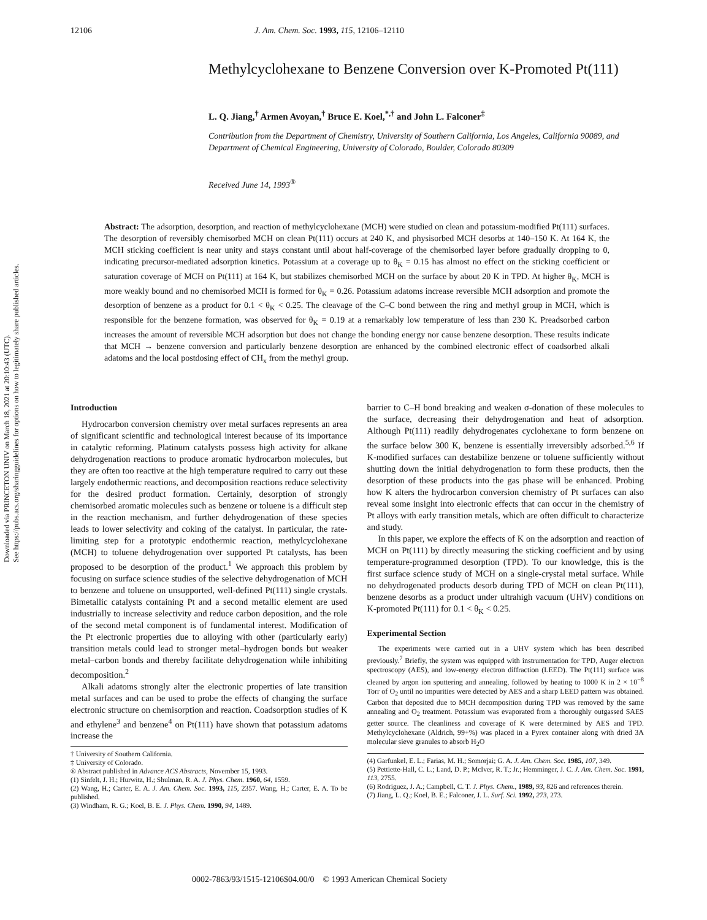Downloaded via PRINCETON UNIV on March 18, 2021 at 20:10:43 (UTC).
See https://pubs.acs.org/sharingguidelines for options on how to legitimately share published articles.
12106 J. Am. Chem. Soc. 1993, 115, 12106–12110
Methylcyclohexane to Benzene Conversion over K-Promoted Pt(111)
L. Q. Jiang,<sup>†</sup> Armen Avoyan,<sup>†</sup> Bruce E. Koel,<sup>*,†</sup> and John L. Falconer<sup>‡</sup>
Contribution from the Department of Chemistry, University of Southern California, Los Angeles, California 90089, and Department of Chemical Engineering, University of Colorado, Boulder, Colorado 80309
Received June 14, 1993<sup>®</sup>
Abstract: The adsorption, desorption, and reaction of methylcyclohexane (MCH) were studied on clean and potassium-modified Pt(111) surfaces. The desorption of reversibly chemisorbed MCH on clean Pt(111) occurs at 240 K, and physisorbed MCH desorbs at 140–150 K. At 164 K, the MCH sticking coefficient is near unity and stays constant until about half-coverage of the chemisorbed layer before gradually dropping to 0, indicating precursor-mediated adsorption kinetics. Potassium at a coverage up to θ<sub>K</sub> = 0.15 has almost no effect on the sticking coefficient or saturation coverage of MCH on Pt(111) at 164 K, but stabilizes chemisorbed MCH on the surface by about 20 K in TPD. At higher θ<sub>K</sub>, MCH is more weakly bound and no chemisorbed MCH is formed for θ<sub>K</sub> = 0.26. Potassium adatoms increase reversible MCH adsorption and promote the desorption of benzene as a product for 0.1 < θ<sub>K</sub> < 0.25. The cleavage of the C–C bond between the ring and methyl group in MCH, which is responsible for the benzene formation, was observed for θ<sub>K</sub> = 0.19 at a remarkably low temperature of less than 230 K. Preadsorbed carbon increases the amount of reversible MCH adsorption but does not change the bonding energy nor cause benzene desorption. These results indicate that MCH → benzene conversion and particularly benzene desorption are enhanced by the combined electronic effect of coadsorbed alkali adatoms and the local postdosing effect of CH<sub>x</sub> from the methyl group.
Introduction
Hydrocarbon conversion chemistry over metal surfaces represents an area of significant scientific and technological interest because of its importance in catalytic reforming. Platinum catalysts possess high activity for alkane dehydrogenation reactions to produce aromatic hydrocarbon molecules, but they are often too reactive at the high temperature required to carry out these largely endothermic reactions, and decomposition reactions reduce selectivity for the desired product formation. Certainly, desorption of strongly chemisorbed aromatic molecules such as benzene or toluene is a difficult step in the reaction mechanism, and further dehydrogenation of these species leads to lower selectivity and coking of the catalyst. In particular, the rate-limiting step for a prototypic endothermic reaction, methylcyclohexane (MCH) to toluene dehydrogenation over supported Pt catalysts, has been proposed to be desorption of the product.<sup>1</sup> We approach this problem by focusing on surface science studies of the selective dehydrogenation of MCH to benzene and toluene on unsupported, well-defined Pt(111) single crystals. Bimetallic catalysts containing Pt and a second metallic element are used industrially to increase selectivity and reduce carbon deposition, and the role of the second metal component is of fundamental interest. Modification of the Pt electronic properties due to alloying with other (particularly early) transition metals could lead to stronger metal–hydrogen bonds but weaker metal–carbon bonds and thereby facilitate dehydrogenation while inhibiting decomposition.<sup>2</sup>
Alkali adatoms strongly alter the electronic properties of late transition metal surfaces and can be used to probe the effects of changing the surface electronic structure on chemisorption and reaction. Coadsorption studies of K and ethylene<sup>3</sup> and benzene<sup>4</sup> on Pt(111) have shown that potassium adatoms increase the
† University of Southern California.
‡ University of Colorado.
® Abstract published in Advance ACS Abstracts, November 15, 1993.
(1) Sinfelt, J. H.; Hurwitz, H.; Shulman, R. A. J. Phys. Chem. 1960, 64, 1559.
(2) Wang, H.; Carter, E. A. J. Am. Chem. Soc. 1993, 115, 2357. Wang, H.; Carter, E. A. To be published.
(3) Windham, R. G.; Koel, B. E. J. Phys. Chem. 1990, 94, 1489.
barrier to C–H bond breaking and weaken σ-donation of these molecules to the surface, decreasing their dehydrogenation and heat of adsorption. Although Pt(111) readily dehydrogenates cyclohexane to form benzene on the surface below 300 K, benzene is essentially irreversibly adsorbed.<sup>5,6</sup> If K-modified surfaces can destabilize benzene or toluene sufficiently without shutting down the initial dehydrogenation to form these products, then the desorption of these products into the gas phase will be enhanced. Probing how K alters the hydrocarbon conversion chemistry of Pt surfaces can also reveal some insight into electronic effects that can occur in the chemistry of Pt alloys with early transition metals, which are often difficult to characterize and study.
In this paper, we explore the effects of K on the adsorption and reaction of MCH on Pt(111) by directly measuring the sticking coefficient and by using temperature-programmed desorption (TPD). To our knowledge, this is the first surface science study of MCH on a single-crystal metal surface. While no dehydrogenated products desorb during TPD of MCH on clean Pt(111), benzene desorbs as a product under ultrahigh vacuum (UHV) conditions on K-promoted Pt(111) for 0.1 < θ<sub>K</sub> < 0.25.
Experimental Section
The experiments were carried out in a UHV system which has been described previously.<sup>7</sup> Briefly, the system was equipped with instrumentation for TPD, Auger electron spectroscopy (AES), and low-energy electron diffraction (LEED). The Pt(111) surface was cleaned by argon ion sputtering and annealing, followed by heating to 1000 K in 2 × 10<sup>−8</sup> Torr of O<sub>2</sub> until no impurities were detected by AES and a sharp LEED pattern was obtained. Carbon that deposited due to MCH decomposition during TPD was removed by the same annealing and O<sub>2</sub> treatment. Potassium was evaporated from a thoroughly outgassed SAES getter source. The cleanliness and coverage of K were determined by AES and TPD. Methylcyclohexane (Aldrich, 99+%) was placed in a Pyrex container along with dried 3A molecular sieve granules to absorb H<sub>2</sub>O
(4) Garfunkel, E. L.; Farias, M. H.; Somorjai; G. A. J. Am. Chem. Soc. 1985, 107, 349.
(5) Pettiette-Hall, C. L.; Land, D. P.; McIver, R. T.; Jr.; Hemminger, J. C. J. Am. Chem. Soc. 1991, 113, 2755.
(6) Rodriguez, J. A.; Campbell, C. T. J. Phys. Chem., 1989, 93, 826 and references therein.
(7) Jiang, L. Q.; Koel, B. E.; Falconer, J. L. Surf. Sci. 1992, 273, 273.
0002-7863/93/1515-12106$04.00/0 © 1993 American Chemical Society